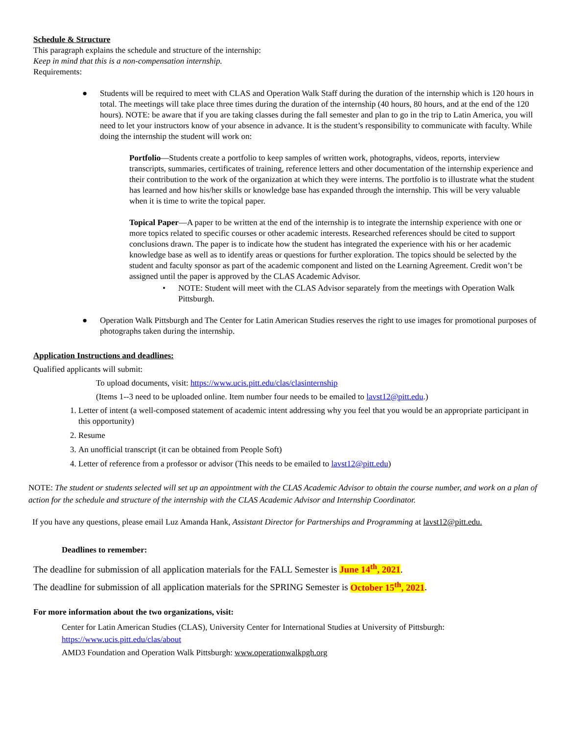Schedule & Structure
This paragraph explains the schedule and structure of the internship:
Keep in mind that this is a non-compensation internship.
Requirements:
● Students will be required to meet with CLAS and Operation Walk Staff during the duration of the internship which is 120 hours in total. The meetings will take place three times during the duration of the internship (40 hours, 80 hours, and at the end of the 120 hours). NOTE: be aware that if you are taking classes during the fall semester and plan to go in the trip to Latin America, you will need to let your instructors know of your absence in advance. It is the student’s responsibility to communicate with faculty. While doing the internship the student will work on:
Portfolio—Students create a portfolio to keep samples of written work, photographs, videos, reports, interview transcripts, summaries, certificates of training, reference letters and other documentation of the internship experience and their contribution to the work of the organization at which they were interns. The portfolio is to illustrate what the student has learned and how his/her skills or knowledge base has expanded through the internship. This will be very valuable when it is time to write the topical paper.
Topical Paper—A paper to be written at the end of the internship is to integrate the internship experience with one or more topics related to specific courses or other academic interests. Researched references should be cited to support conclusions drawn. The paper is to indicate how the student has integrated the experience with his or her academic knowledge base as well as to identify areas or questions for further exploration. The topics should be selected by the student and faculty sponsor as part of the academic component and listed on the Learning Agreement. Credit won’t be assigned until the paper is approved by the CLAS Academic Advisor.
• NOTE: Student will meet with the CLAS Advisor separately from the meetings with Operation Walk Pittsburgh.
● Operation Walk Pittsburgh and The Center for Latin American Studies reserves the right to use images for promotional purposes of photographs taken during the internship.
Application Instructions and deadlines:
Qualified applicants will submit:
To upload documents, visit: https://www.ucis.pitt.edu/clas/clasinternship
(Items 1--3 need to be uploaded online. Item number four needs to be emailed to lavst12@pitt.edu.)
1. Letter of intent (a well-composed statement of academic intent addressing why you feel that you would be an appropriate participant in this opportunity)
2. Resume
3. An unofficial transcript (it can be obtained from People Soft)
4. Letter of reference from a professor or advisor (This needs to be emailed to lavst12@pitt.edu)
NOTE: The student or students selected will set up an appointment with the CLAS Academic Advisor to obtain the course number, and work on a plan of action for the schedule and structure of the internship with the CLAS Academic Advisor and Internship Coordinator.
If you have any questions, please email Luz Amanda Hank, Assistant Director for Partnerships and Programming at lavst12@pitt.edu.
Deadlines to remember:
The deadline for submission of all application materials for the FALL Semester is June 14<sup>th</sup>, 2021.
The deadline for submission of all application materials for the SPRING Semester is October 15<sup>th</sup>, 2021.
For more information about the two organizations, visit:
Center for Latin American Studies (CLAS), University Center for International Studies at University of Pittsburgh: https://www.ucis.pitt.edu/clas/about
AMD3 Foundation and Operation Walk Pittsburgh: www.operationwalkpgh.org